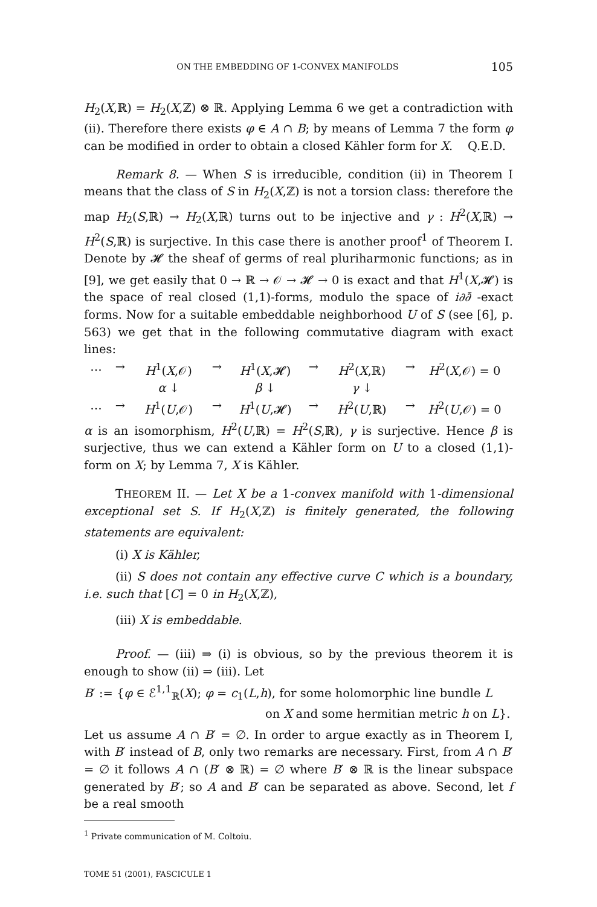ON THE EMBEDDING OF 1-CONVEX MANIFOLDS 105
H<sub>2</sub>(X,ℝ) = H<sub>2</sub>(X,ℤ) ⊗ ℝ. Applying Lemma 6 we get a contradiction with (ii). Therefore there exists φ ∈ A ∩ B; by means of Lemma 7 the form φ can be modified in order to obtain a closed Kähler form for X. Q.E.D.
Remark 8. — When S is irreducible, condition (ii) in Theorem I means that the class of S in H<sub>2</sub>(X,ℤ) is not a torsion class: therefore the map H<sub>2</sub>(S,ℝ) → H<sub>2</sub>(X,ℝ) turns out to be injective and γ : H<sup>2</sup>(X,ℝ) → H<sup>2</sup>(S,ℝ) is surjective. In this case there is another proof<sup>1</sup> of Theorem I. Denote by 𝓗 the sheaf of germs of real pluriharmonic functions; as in [9], we get easily that 0 → ℝ → 𝒪 → 𝓗 → 0 is exact and that H<sup>1</sup>(X,𝓗) is the space of real closed (1,1)-forms, modulo the space of i∂∂̄ -exact forms. Now for a suitable embeddable neighborhood U of S (see [6], p. 563) we get that in the following commutative diagram with exact lines:
… → H<sup>1</sup>(X,𝒪) → H<sup>1</sup>(X,𝓗) → H<sup>2</sup>(X,ℝ) → H<sup>2</sup>(X,𝒪) = 0 α ↓ β ↓ γ ↓ … → H<sup>1</sup>(U,𝒪) → H<sup>1</sup>(U,𝓗) → H<sup>2</sup>(U,ℝ) → H<sup>2</sup>(U,𝒪) = 0
α is an isomorphism, H<sup>2</sup>(U,ℝ) = H<sup>2</sup>(S,ℝ), γ is surjective. Hence β is surjective, thus we can extend a Kähler form on U to a closed (1,1)-form on X; by Lemma 7, X is Kähler.
THEOREM II. — Let X be a 1-convex manifold with 1-dimensional exceptional set S. If H<sub>2</sub>(X,ℤ) is finitely generated, the following statements are equivalent:
(i) X is Kähler,
(ii) S does not contain any effective curve C which is a boundary, i.e. such that [C] = 0 in H<sub>2</sub>(X,ℤ),
(iii) X is embeddable.
Proof. — (iii) ⇒ (i) is obvious, so by the previous theorem it is enough to show (ii) ⇒ (iii). Let
B′ := {φ ∈ ℰ<sup>1,1</sup><sub>ℝ</sub>(X); φ = c<sub>1</sub>(L,h), for some holomorphic line bundle L
on X and some hermitian metric h on L}.
Let us assume A ∩ B′ = ∅. In order to argue exactly as in Theorem I, with B′ instead of B, only two remarks are necessary. First, from A ∩ B′ = ∅ it follows A ∩ (B′ ⊗ ℝ) = ∅ where B′ ⊗ ℝ is the linear subspace generated by B′; so A and B′ can be separated as above. Second, let f be a real smooth
<sup>1</sup> Private communication of M. Coltoiu.
TOME 51 (2001), FASCICULE 1